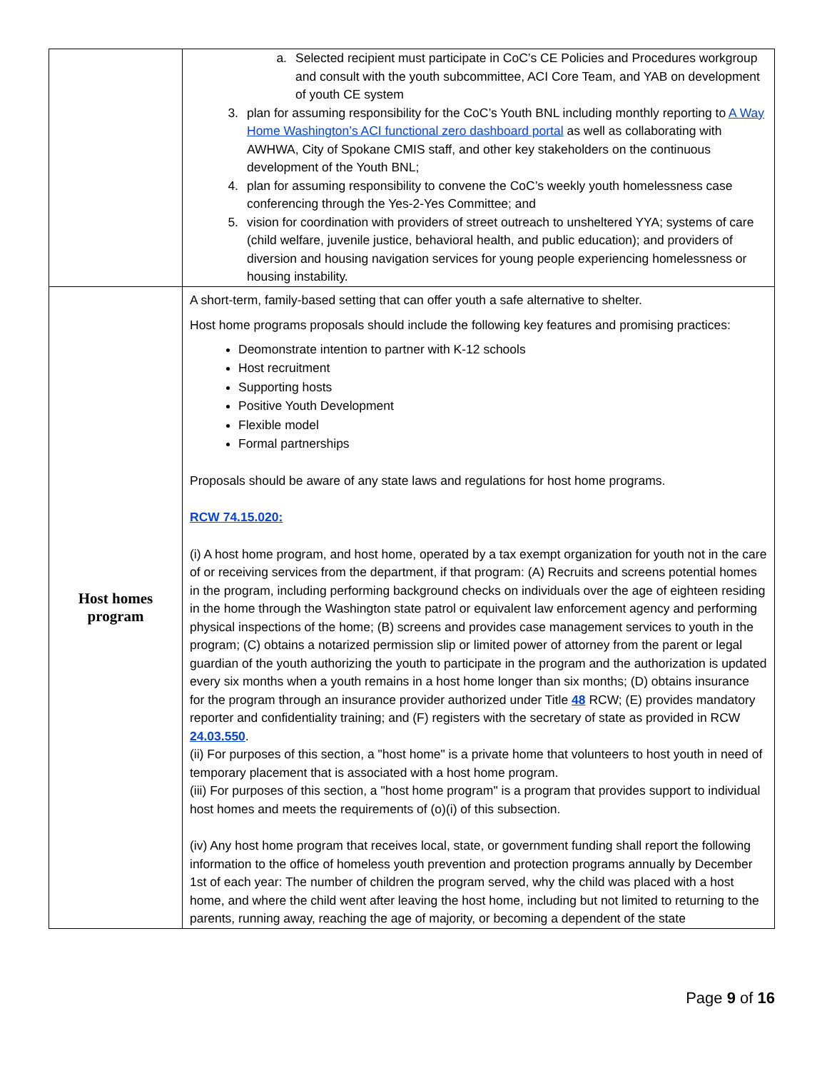| | a. Selected recipient must participate in CoC’s CE Policies and Procedures workgroup and consult with the youth subcommittee, ACI Core Team, and YAB on development of youth CE system 3. plan for assuming responsibility for the CoC’s Youth BNL including monthly reporting to A Way Home Washington’s ACI functional zero dashboard portal as well as collaborating with AWHWA, City of Spokane CMIS staff, and other key stakeholders on the continuous development of the Youth BNL; 4. plan for assuming responsibility to convene the CoC’s weekly youth homelessness case conferencing through the Yes-2-Yes Committee; and 5. vision for coordination with providers of street outreach to unsheltered YYA; systems of care (child welfare, juvenile justice, behavioral health, and public education); and providers of diversion and housing navigation services for young people experiencing homelessness or housing instability. |
| Host homes program | A short-term, family-based setting that can offer youth a safe alternative to shelter. Host home programs proposals should include the following key features and promising practices: Deomonstrate intention to partner with K-12 schools Host recruitment Supporting hosts Positive Youth Development Flexible model Formal partnerships Proposals should be aware of any state laws and regulations for host home programs. RCW 74.15.020: (i) A host home program, and host home, operated by a tax exempt organization for youth not in the care of or receiving services from the department, if that program: (A) Recruits and screens potential homes in the program, including performing background checks on individuals over the age of eighteen residing in the home through the Washington state patrol or equivalent law enforcement agency and performing physical inspections of the home; (B) screens and provides case management services to youth in the program; (C) obtains a notarized permission slip or limited power of attorney from the parent or legal guardian of the youth authorizing the youth to participate in the program and the authorization is updated every six months when a youth remains in a host home longer than six months; (D) obtains insurance for the program through an insurance provider authorized under Title 48 RCW; (E) provides mandatory reporter and confidentiality training; and (F) registers with the secretary of state as provided in RCW 24.03.550 . (ii) For purposes of this section, a "host home" is a private home that volunteers to host youth in need of temporary placement that is associated with a host home program. (iii) For purposes of this section, a "host home program" is a program that provides support to individual host homes and meets the requirements of (o)(i) of this subsection. (iv) Any host home program that receives local, state, or government funding shall report the following information to the office of homeless youth prevention and protection programs annually by December 1st of each year: The number of children the program served, why the child was placed with a host home, and where the child went after leaving the host home, including but not limited to returning to the parents, running away, reaching the age of majority, or becoming a dependent of the state |
Page 9 of 16